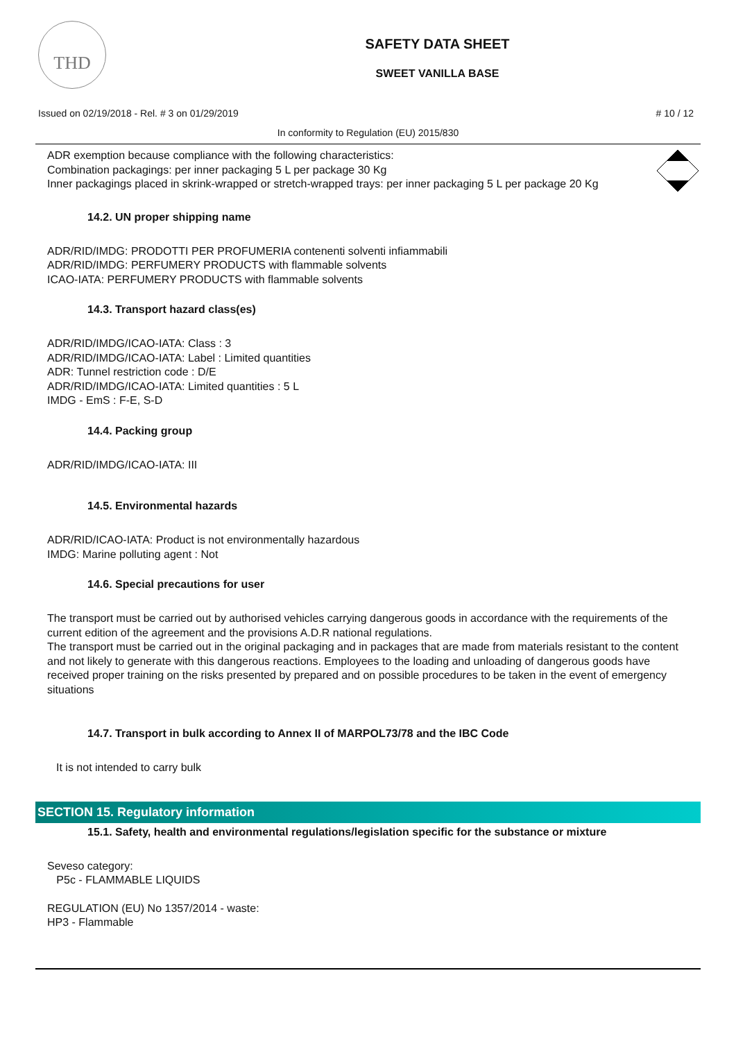THD
SAFETY DATA SHEET
SWEET VANILLA BASE
Issued on 02/19/2018 - Rel. # 3 on 01/29/2019 # 10 / 12
In conformity to Regulation (EU) 2015/830
ADR exemption because compliance with the following characteristics:
Combination packagings: per inner packaging 5 L per package 30 Kg
Inner packagings placed in skrink-wrapped or stretch-wrapped trays: per inner packaging 5 L per package 20 Kg
14.2. UN proper shipping name
ADR/RID/IMDG: PRODOTTI PER PROFUMERIA contenenti solventi infiammabili
ADR/RID/IMDG: PERFUMERY PRODUCTS with flammable solvents
ICAO-IATA: PERFUMERY PRODUCTS with flammable solvents
14.3. Transport hazard class(es)
ADR/RID/IMDG/ICAO-IATA: Class : 3
ADR/RID/IMDG/ICAO-IATA: Label : Limited quantities
ADR: Tunnel restriction code : D/E
ADR/RID/IMDG/ICAO-IATA: Limited quantities : 5 L
IMDG - EmS : F-E, S-D
14.4. Packing group
ADR/RID/IMDG/ICAO-IATA: III
14.5. Environmental hazards
ADR/RID/ICAO-IATA: Product is not environmentally hazardous
IMDG: Marine polluting agent : Not
14.6. Special precautions for user
The transport must be carried out by authorised vehicles carrying dangerous goods in accordance with the requirements of the current edition of the agreement and the provisions A.D.R national regulations.
The transport must be carried out in the original packaging and in packages that are made from materials resistant to the content and not likely to generate with this dangerous reactions. Employees to the loading and unloading of dangerous goods have received proper training on the risks presented by prepared and on possible procedures to be taken in the event of emergency situations
14.7. Transport in bulk according to Annex II of MARPOL73/78 and the IBC Code
It is not intended to carry bulk
SECTION 15. Regulatory information
15.1. Safety, health and environmental regulations/legislation specific for the substance or mixture
Seveso category:
P5c - FLAMMABLE LIQUIDS
REGULATION (EU) No 1357/2014 - waste:
HP3 - Flammable